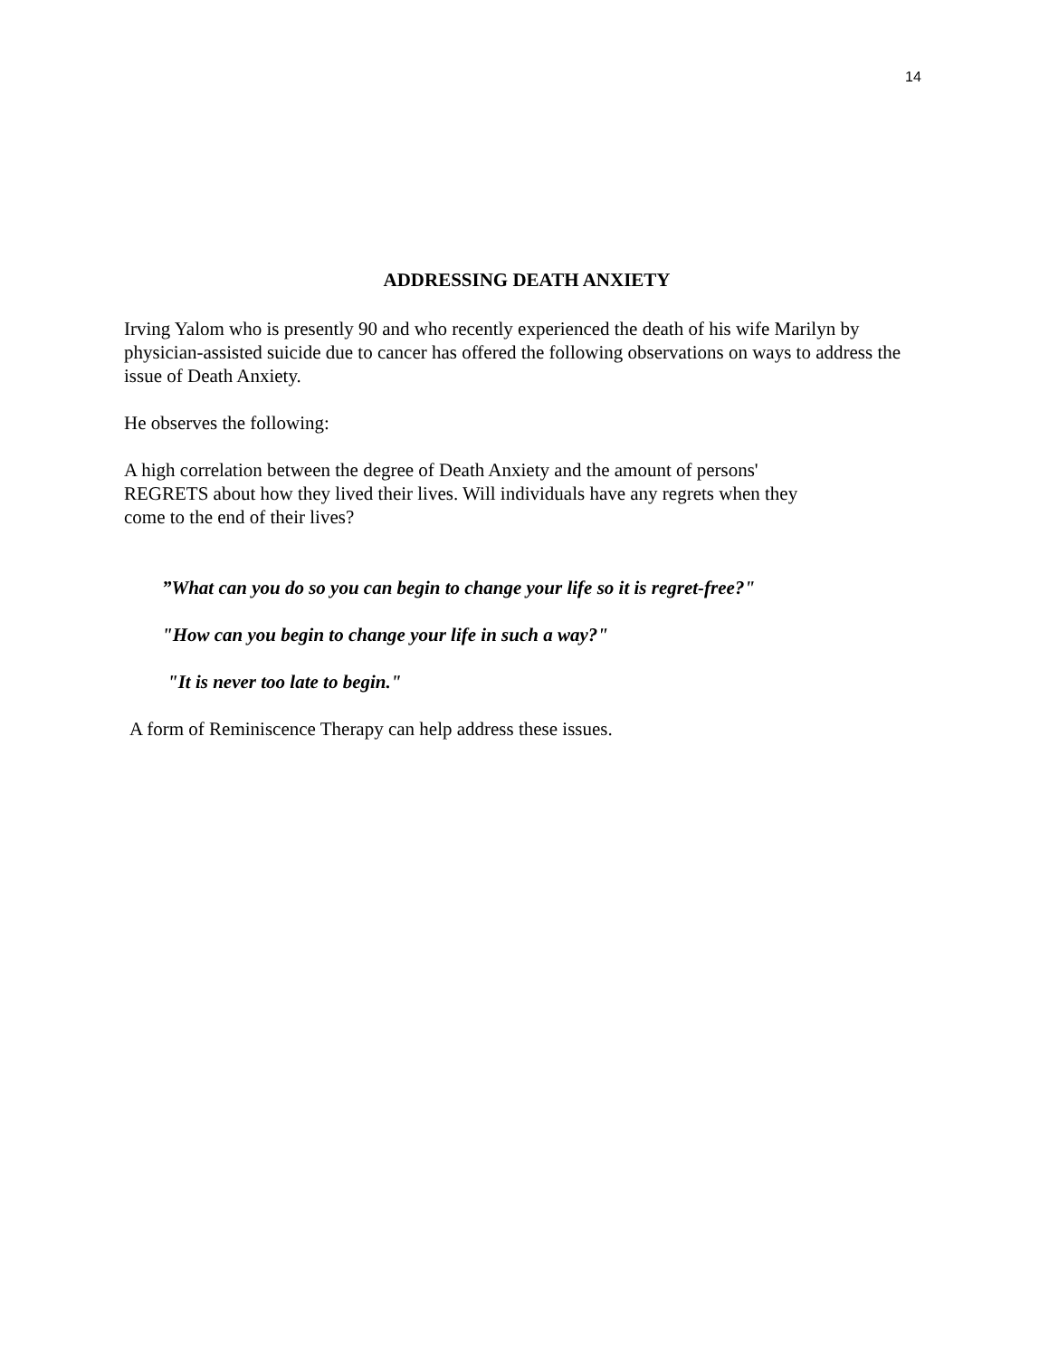14
ADDRESSING DEATH ANXIETY
Irving Yalom who is presently 90 and who recently experienced the death of his wife Marilyn by physician-assisted suicide due to cancer has offered the following observations on ways to address the issue of Death Anxiety.
He observes the following:
A high correlation between the degree of Death Anxiety and the amount of persons' REGRETS about how they lived their lives. Will individuals have any regrets when they come to the end of their lives?
”What can you do so you can begin to change your life so it is regret-free?"
"How can you begin to change your life in such a way?"
"It is never too late to begin."
A form of Reminiscence Therapy can help address these issues.